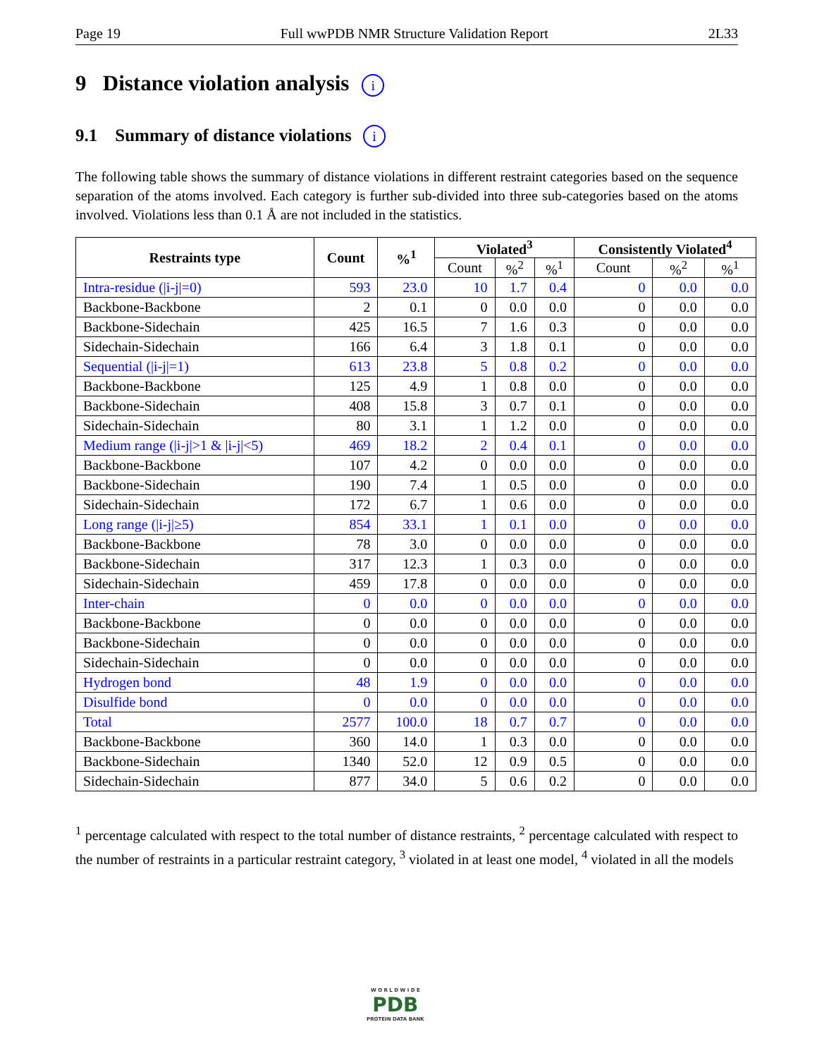Page 19 Full wwPDB NMR Structure Validation Report 2L33
9 Distance violation analysis i
9.1 Summary of distance violations i
The following table shows the summary of distance violations in different restraint categories based on the sequence separation of the atoms involved. Each category is further sub-divided into three sub-categories based on the atoms involved. Violations less than 0.1 Å are not included in the statistics.
| Restraints type | Count | %<sup>1</sup> | Violated<sup>3</sup> | | | Consistently Violated<sup>4</sup> | | |
| --- | --- | --- | --- | --- | --- | --- | --- | --- |
| | | | Count | %<sup>2</sup> | %<sup>1</sup> | Count | %<sup>2</sup> | %<sup>1</sup> |
| Intra-residue (/i-j/=0) | 593 | 23.0 | 10 | 1.7 | 0.4 | 0 | 0.0 | 0.0 |
| Backbone-Backbone | 2 | 0.1 | 0 | 0.0 | 0.0 | 0 | 0.0 | 0.0 |
| Backbone-Sidechain | 425 | 16.5 | 7 | 1.6 | 0.3 | 0 | 0.0 | 0.0 |
| Sidechain-Sidechain | 166 | 6.4 | 3 | 1.8 | 0.1 | 0 | 0.0 | 0.0 |
| Sequential (/i-j/=1) | 613 | 23.8 | 5 | 0.8 | 0.2 | 0 | 0.0 | 0.0 |
| Backbone-Backbone | 125 | 4.9 | 1 | 0.8 | 0.0 | 0 | 0.0 | 0.0 |
| Backbone-Sidechain | 408 | 15.8 | 3 | 0.7 | 0.1 | 0 | 0.0 | 0.0 |
| Sidechain-Sidechain | 80 | 3.1 | 1 | 1.2 | 0.0 | 0 | 0.0 | 0.0 |
| Medium range (/i-j/>1 & /i-j/<5) | 469 | 18.2 | 2 | 0.4 | 0.1 | 0 | 0.0 | 0.0 |
| Backbone-Backbone | 107 | 4.2 | 0 | 0.0 | 0.0 | 0 | 0.0 | 0.0 |
| Backbone-Sidechain | 190 | 7.4 | 1 | 0.5 | 0.0 | 0 | 0.0 | 0.0 |
| Sidechain-Sidechain | 172 | 6.7 | 1 | 0.6 | 0.0 | 0 | 0.0 | 0.0 |
| Long range (/i-j/≥5) | 854 | 33.1 | 1 | 0.1 | 0.0 | 0 | 0.0 | 0.0 |
| Backbone-Backbone | 78 | 3.0 | 0 | 0.0 | 0.0 | 0 | 0.0 | 0.0 |
| Backbone-Sidechain | 317 | 12.3 | 1 | 0.3 | 0.0 | 0 | 0.0 | 0.0 |
| Sidechain-Sidechain | 459 | 17.8 | 0 | 0.0 | 0.0 | 0 | 0.0 | 0.0 |
| Inter-chain | 0 | 0.0 | 0 | 0.0 | 0.0 | 0 | 0.0 | 0.0 |
| Backbone-Backbone | 0 | 0.0 | 0 | 0.0 | 0.0 | 0 | 0.0 | 0.0 |
| Backbone-Sidechain | 0 | 0.0 | 0 | 0.0 | 0.0 | 0 | 0.0 | 0.0 |
| Sidechain-Sidechain | 0 | 0.0 | 0 | 0.0 | 0.0 | 0 | 0.0 | 0.0 |
| Hydrogen bond | 48 | 1.9 | 0 | 0.0 | 0.0 | 0 | 0.0 | 0.0 |
| Disulfide bond | 0 | 0.0 | 0 | 0.0 | 0.0 | 0 | 0.0 | 0.0 |
| Total | 2577 | 100.0 | 18 | 0.7 | 0.7 | 0 | 0.0 | 0.0 |
| Backbone-Backbone | 360 | 14.0 | 1 | 0.3 | 0.0 | 0 | 0.0 | 0.0 |
| Backbone-Sidechain | 1340 | 52.0 | 12 | 0.9 | 0.5 | 0 | 0.0 | 0.0 |
| Sidechain-Sidechain | 877 | 34.0 | 5 | 0.6 | 0.2 | 0 | 0.0 | 0.0 |
<sup>1</sup> percentage calculated with respect to the total number of distance restraints, <sup>2</sup> percentage calculated with respect to the number of restraints in a particular restraint category, <sup>3</sup> violated in at least one model, <sup>4</sup> violated in all the models
W O R L D W I D E
PDB
PROTEIN DATA BANK